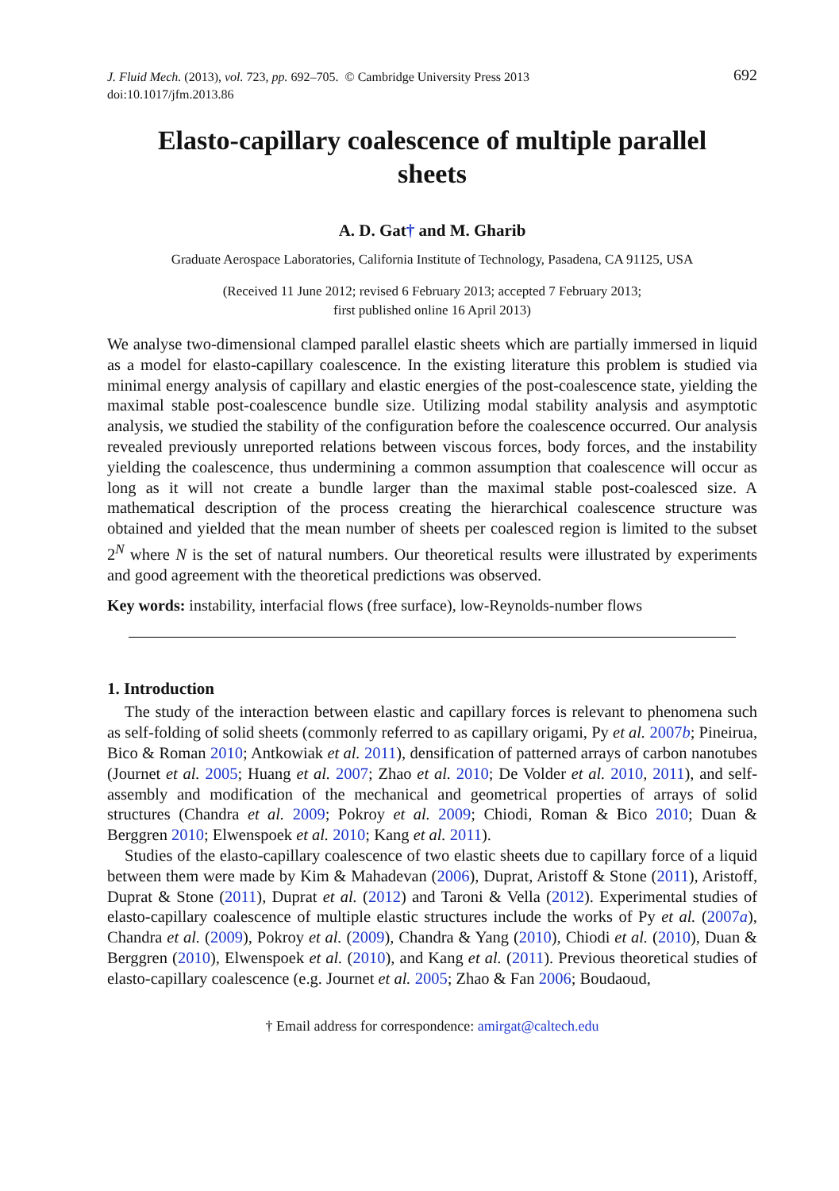J. Fluid Mech. (2013), vol. 723, pp. 692–705. © Cambridge University Press 2013
doi:10.1017/jfm.2013.86
692
Elasto-capillary coalescence of multiple parallel sheets
A. D. Gat† and M. Gharib
Graduate Aerospace Laboratories, California Institute of Technology, Pasadena, CA 91125, USA
(Received 11 June 2012; revised 6 February 2013; accepted 7 February 2013;
first published online 16 April 2013)
We analyse two-dimensional clamped parallel elastic sheets which are partially immersed in liquid as a model for elasto-capillary coalescence. In the existing literature this problem is studied via minimal energy analysis of capillary and elastic energies of the post-coalescence state, yielding the maximal stable post-coalescence bundle size. Utilizing modal stability analysis and asymptotic analysis, we studied the stability of the configuration before the coalescence occurred. Our analysis revealed previously unreported relations between viscous forces, body forces, and the instability yielding the coalescence, thus undermining a common assumption that coalescence will occur as long as it will not create a bundle larger than the maximal stable post-coalesced size. A mathematical description of the process creating the hierarchical coalescence structure was obtained and yielded that the mean number of sheets per coalesced region is limited to the subset 2<sup>N</sup> where N is the set of natural numbers. Our theoretical results were illustrated by experiments and good agreement with the theoretical predictions was observed.
Key words: instability, interfacial flows (free surface), low-Reynolds-number flows
1. Introduction
The study of the interaction between elastic and capillary forces is relevant to phenomena such as self-folding of solid sheets (commonly referred to as capillary origami, Py et al. 2007b; Pineirua, Bico & Roman 2010; Antkowiak et al. 2011), densification of patterned arrays of carbon nanotubes (Journet et al. 2005; Huang et al. 2007; Zhao et al. 2010; De Volder et al. 2010, 2011), and self-assembly and modification of the mechanical and geometrical properties of arrays of solid structures (Chandra et al. 2009; Pokroy et al. 2009; Chiodi, Roman & Bico 2010; Duan & Berggren 2010; Elwenspoek et al. 2010; Kang et al. 2011).
Studies of the elasto-capillary coalescence of two elastic sheets due to capillary force of a liquid between them were made by Kim & Mahadevan (2006), Duprat, Aristoff & Stone (2011), Aristoff, Duprat & Stone (2011), Duprat et al. (2012) and Taroni & Vella (2012). Experimental studies of elasto-capillary coalescence of multiple elastic structures include the works of Py et al. (2007a), Chandra et al. (2009), Pokroy et al. (2009), Chandra & Yang (2010), Chiodi et al. (2010), Duan & Berggren (2010), Elwenspoek et al. (2010), and Kang et al. (2011). Previous theoretical studies of elasto-capillary coalescence (e.g. Journet et al. 2005; Zhao & Fan 2006; Boudaoud,
† Email address for correspondence: amirgat@caltech.edu